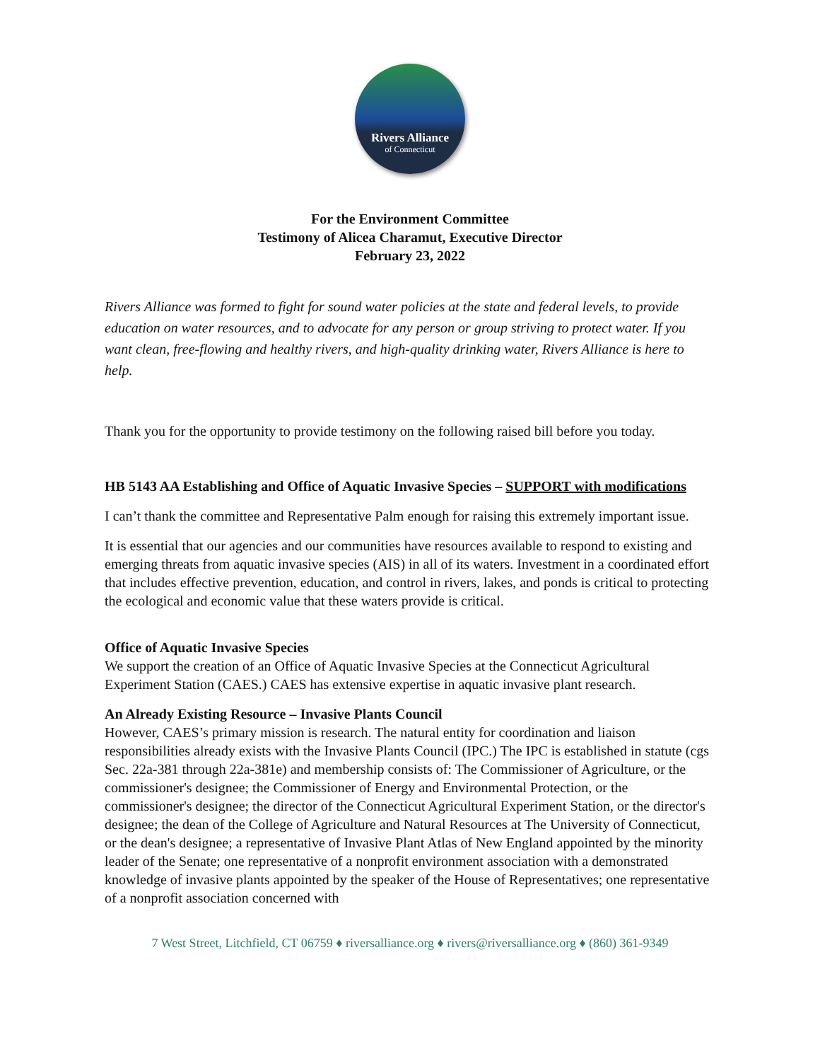Rivers Alliance
of Connecticut
For the Environment Committee
Testimony of Alicea Charamut, Executive Director
February 23, 2022
Rivers Alliance was formed to fight for sound water policies at the state and federal levels, to provide education on water resources, and to advocate for any person or group striving to protect water. If you want clean, free-flowing and healthy rivers, and high-quality drinking water, Rivers Alliance is here to help.
Thank you for the opportunity to provide testimony on the following raised bill before you today.
HB 5143 AA Establishing and Office of Aquatic Invasive Species – SUPPORT with modifications
I can’t thank the committee and Representative Palm enough for raising this extremely important issue.
It is essential that our agencies and our communities have resources available to respond to existing and emerging threats from aquatic invasive species (AIS) in all of its waters. Investment in a coordinated effort that includes effective prevention, education, and control in rivers, lakes, and ponds is critical to protecting the ecological and economic value that these waters provide is critical.
Office of Aquatic Invasive Species
We support the creation of an Office of Aquatic Invasive Species at the Connecticut Agricultural Experiment Station (CAES.) CAES has extensive expertise in aquatic invasive plant research.
An Already Existing Resource – Invasive Plants Council
However, CAES’s primary mission is research. The natural entity for coordination and liaison responsibilities already exists with the Invasive Plants Council (IPC.) The IPC is established in statute (cgs Sec. 22a-381 through 22a-381e) and membership consists of: The Commissioner of Agriculture, or the commissioner's designee; the Commissioner of Energy and Environmental Protection, or the commissioner's designee; the director of the Connecticut Agricultural Experiment Station, or the director's designee; the dean of the College of Agriculture and Natural Resources at The University of Connecticut, or the dean's designee; a representative of Invasive Plant Atlas of New England appointed by the minority leader of the Senate; one representative of a nonprofit environment association with a demonstrated knowledge of invasive plants appointed by the speaker of the House of Representatives; one representative of a nonprofit association concerned with
7 West Street, Litchfield, CT 06759 ♦ riversalliance.org ♦ rivers@riversalliance.org ♦ (860) 361-9349